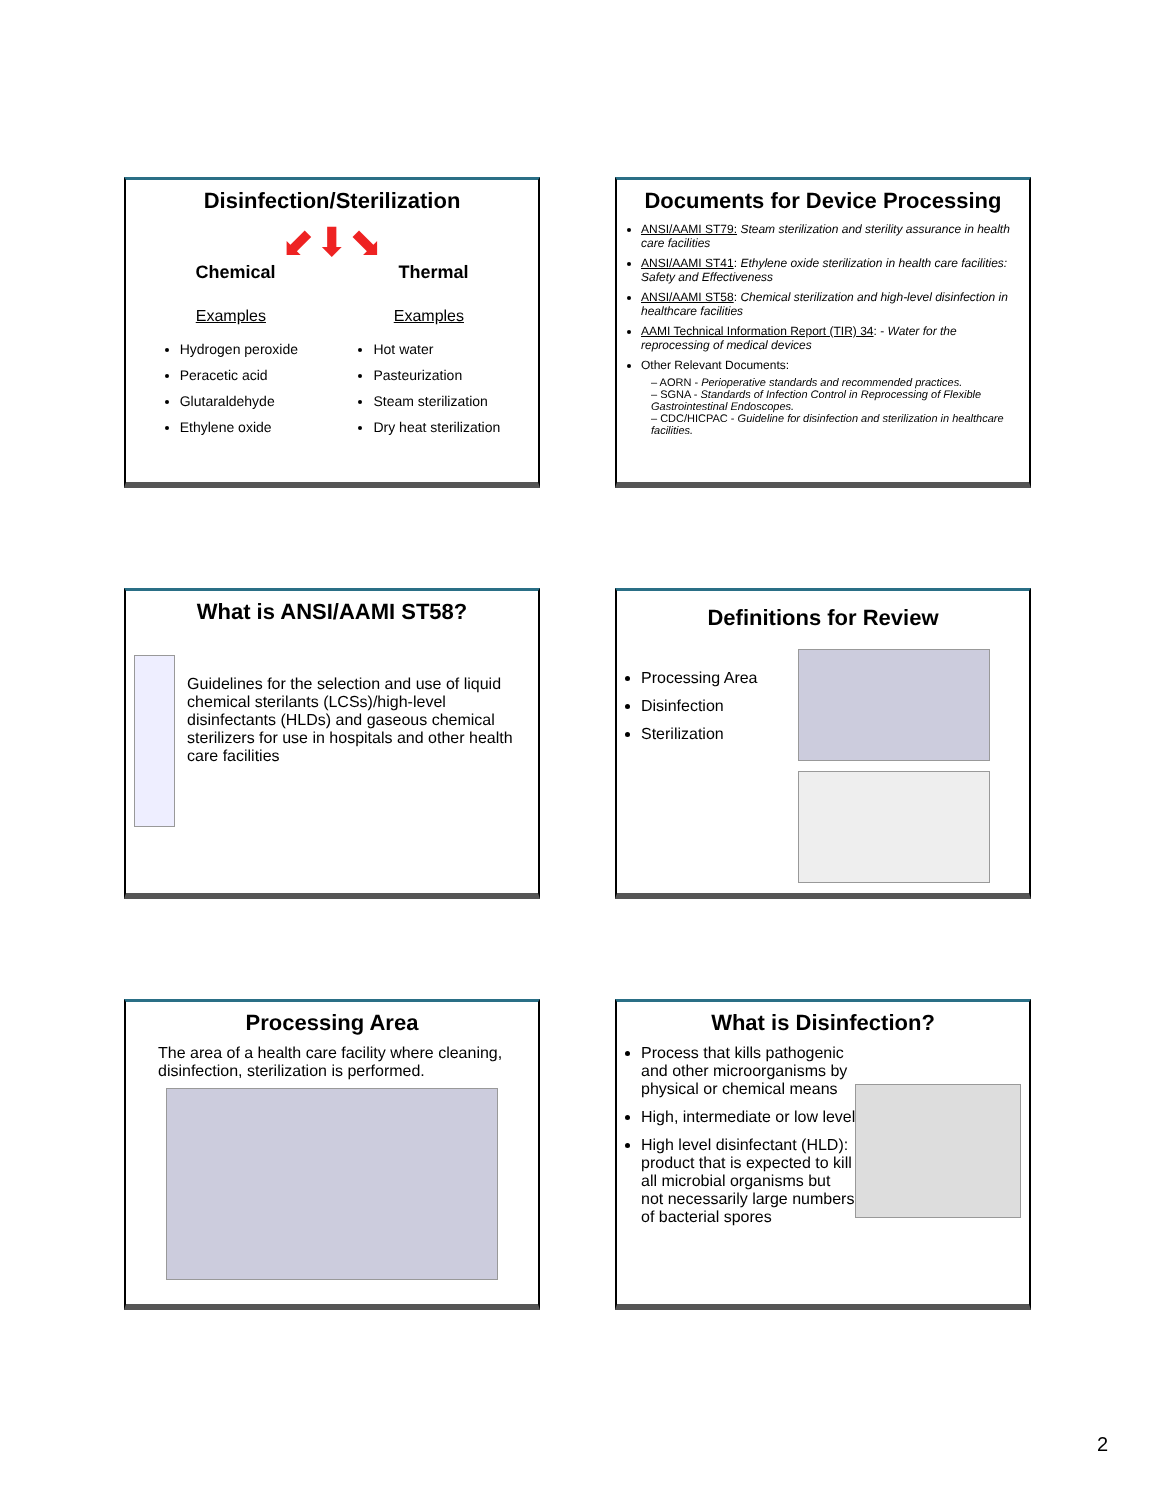Disinfection/Sterilization
⬋⬇⬊
Chemical Thermal
Examples
Hydrogen peroxide
Peracetic acid
Glutaraldehyde
Ethylene oxide
Examples
Hot water
Pasteurization
Steam sterilization
Dry heat sterilization
Documents for Device Processing
ANSI/AAMI ST79: Steam sterilization and sterility assurance in health care facilities
ANSI/AAMI ST41: Ethylene oxide sterilization in health care facilities: Safety and Effectiveness
ANSI/AAMI ST58: Chemical sterilization and high-level disinfection in healthcare facilities
AAMI Technical Information Report (TIR) 34: - Water for the reprocessing of medical devices
Other Relevant Documents:
– AORN - Perioperative standards and recommended practices.
– SGNA - Standards of Infection Control in Reprocessing of Flexible Gastrointestinal Endoscopes.
– CDC/HICPAC - Guideline for disinfection and sterilization in healthcare facilities.
What is ANSI/AAMI ST58?
Guidelines for the selection and use of liquid chemical sterilants (LCSs)/high-level disinfectants (HLDs) and gaseous chemical sterilizers for use in hospitals and other health care facilities
Definitions for Review
Processing Area
Disinfection
Sterilization
Processing Area
The area of a health care facility where cleaning, disinfection, sterilization is performed.
What is Disinfection?
Process that kills pathogenic and other microorganisms by physical or chemical means
High, intermediate or low level
High level disinfectant (HLD): product that is expected to kill all microbial organisms but not necessarily large numbers of bacterial spores
2